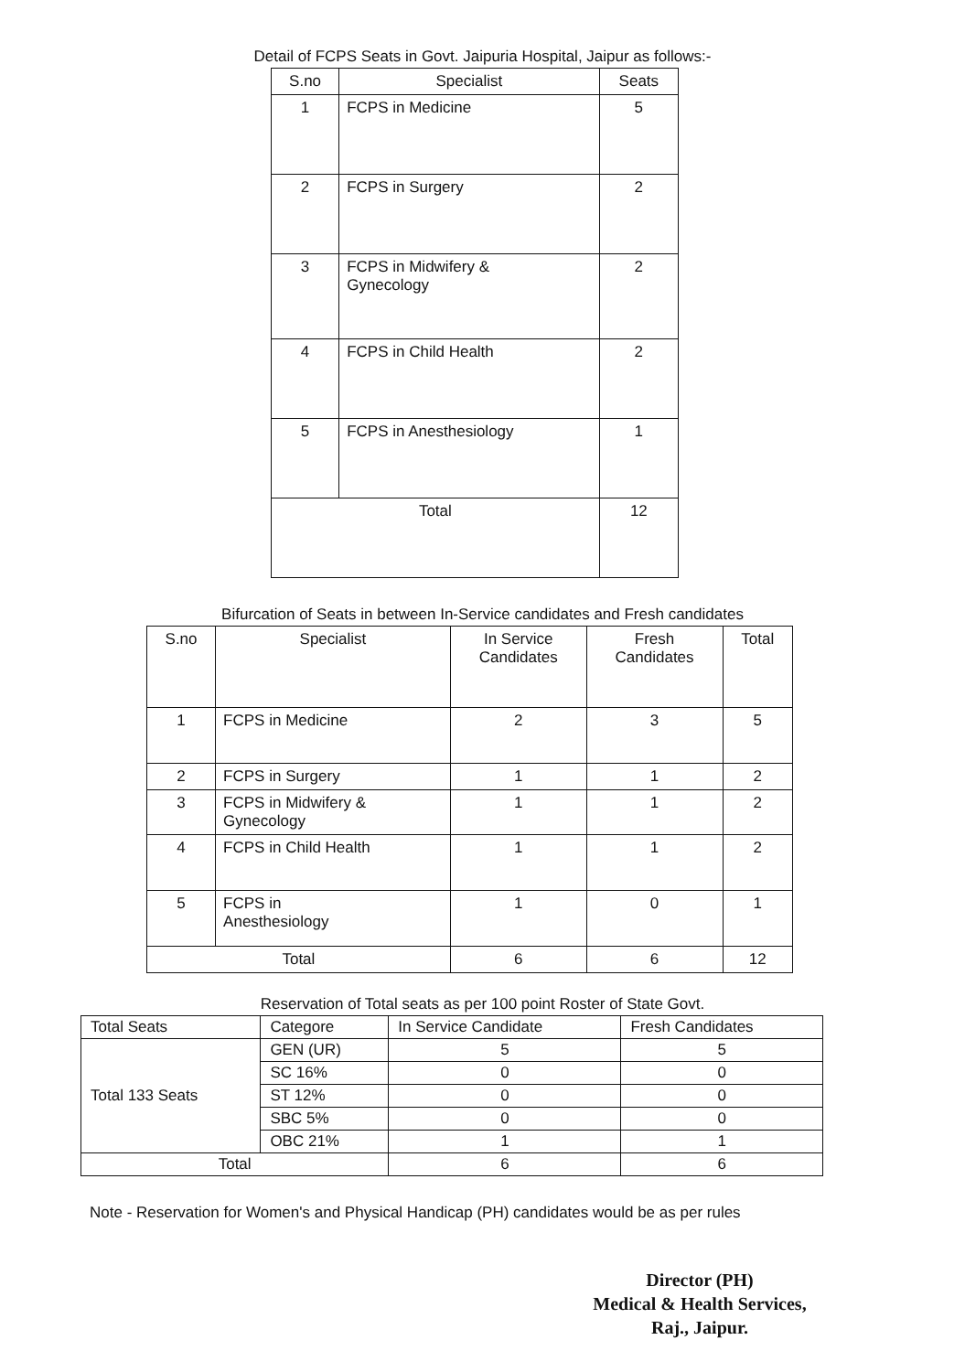Detail of FCPS Seats in Govt. Jaipuria Hospital, Jaipur as follows:-
| S.no | Specialist | Seats |
| --- | --- | --- |
| 1 | FCPS in Medicine | 5 |
| 2 | FCPS in Surgery | 2 |
| 3 | FCPS in Midwifery & Gynecology | 2 |
| 4 | FCPS in Child Health | 2 |
| 5 | FCPS in Anesthesiology | 1 |
| Total | | 12 |
Bifurcation of Seats in between In-Service candidates and Fresh candidates
| S.no | Specialist | In Service Candidates | Fresh Candidates | Total |
| --- | --- | --- | --- | --- |
| 1 | FCPS in Medicine | 2 | 3 | 5 |
| 2 | FCPS in Surgery | 1 | 1 | 2 |
| 3 | FCPS in Midwifery & Gynecology | 1 | 1 | 2 |
| 4 | FCPS in Child Health | 1 | 1 | 2 |
| 5 | FCPS in Anesthesiology | 1 | 0 | 1 |
| Total | | 6 | 6 | 12 |
Reservation of Total seats as per 100 point Roster of State Govt.
| Total Seats | Categore | In Service Candidate | Fresh Candidates |
| --- | --- | --- | --- |
| Total 133 Seats | GEN (UR) | 5 | 5 |
| | SC 16% | 0 | 0 |
| | ST 12% | 0 | 0 |
| | SBC 5% | 0 | 0 |
| | OBC 21% | 1 | 1 |
| Total | | 6 | 6 |
Note - Reservation for Women's and Physical Handicap (PH) candidates would be as per rules
Director (PH)
Medical & Health Services,
Raj., Jaipur.